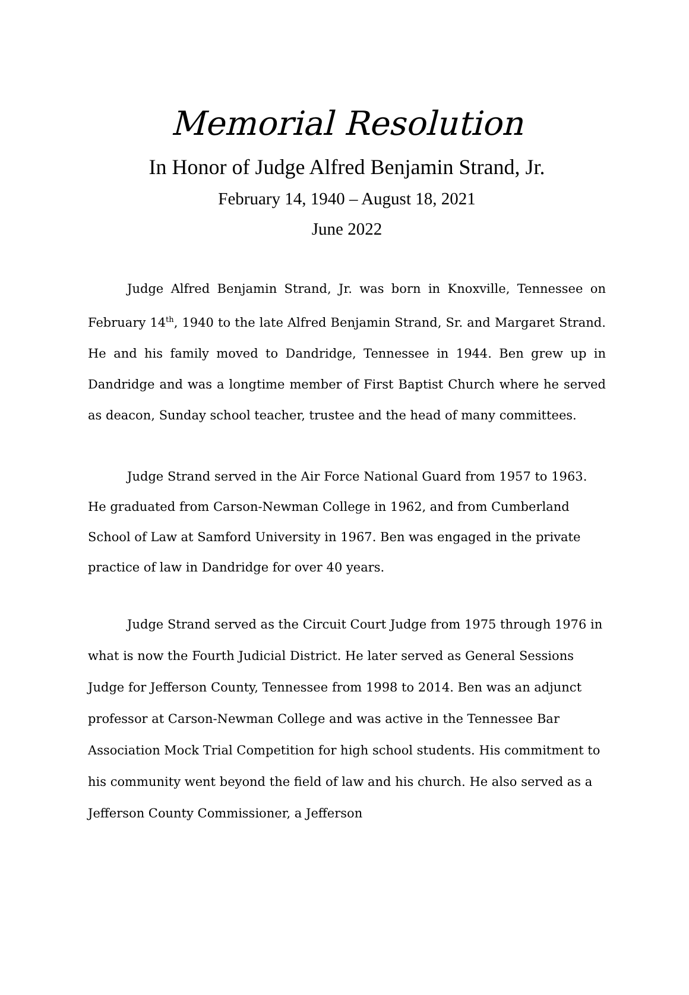Memorial Resolution
In Honor of Judge Alfred Benjamin Strand, Jr.
February 14, 1940 – August 18, 2021
June 2022
Judge Alfred Benjamin Strand, Jr. was born in Knoxville, Tennessee on February 14<sup>th</sup>, 1940 to the late Alfred Benjamin Strand, Sr. and Margaret Strand. He and his family moved to Dandridge, Tennessee in 1944. Ben grew up in Dandridge and was a longtime member of First Baptist Church where he served as deacon, Sunday school teacher, trustee and the head of many committees.
Judge Strand served in the Air Force National Guard from 1957 to 1963. He graduated from Carson-Newman College in 1962, and from Cumberland School of Law at Samford University in 1967. Ben was engaged in the private practice of law in Dandridge for over 40 years.
Judge Strand served as the Circuit Court Judge from 1975 through 1976 in what is now the Fourth Judicial District. He later served as General Sessions Judge for Jefferson County, Tennessee from 1998 to 2014. Ben was an adjunct professor at Carson-Newman College and was active in the Tennessee Bar Association Mock Trial Competition for high school students. His commitment to his community went beyond the field of law and his church. He also served as a Jefferson County Commissioner, a Jefferson